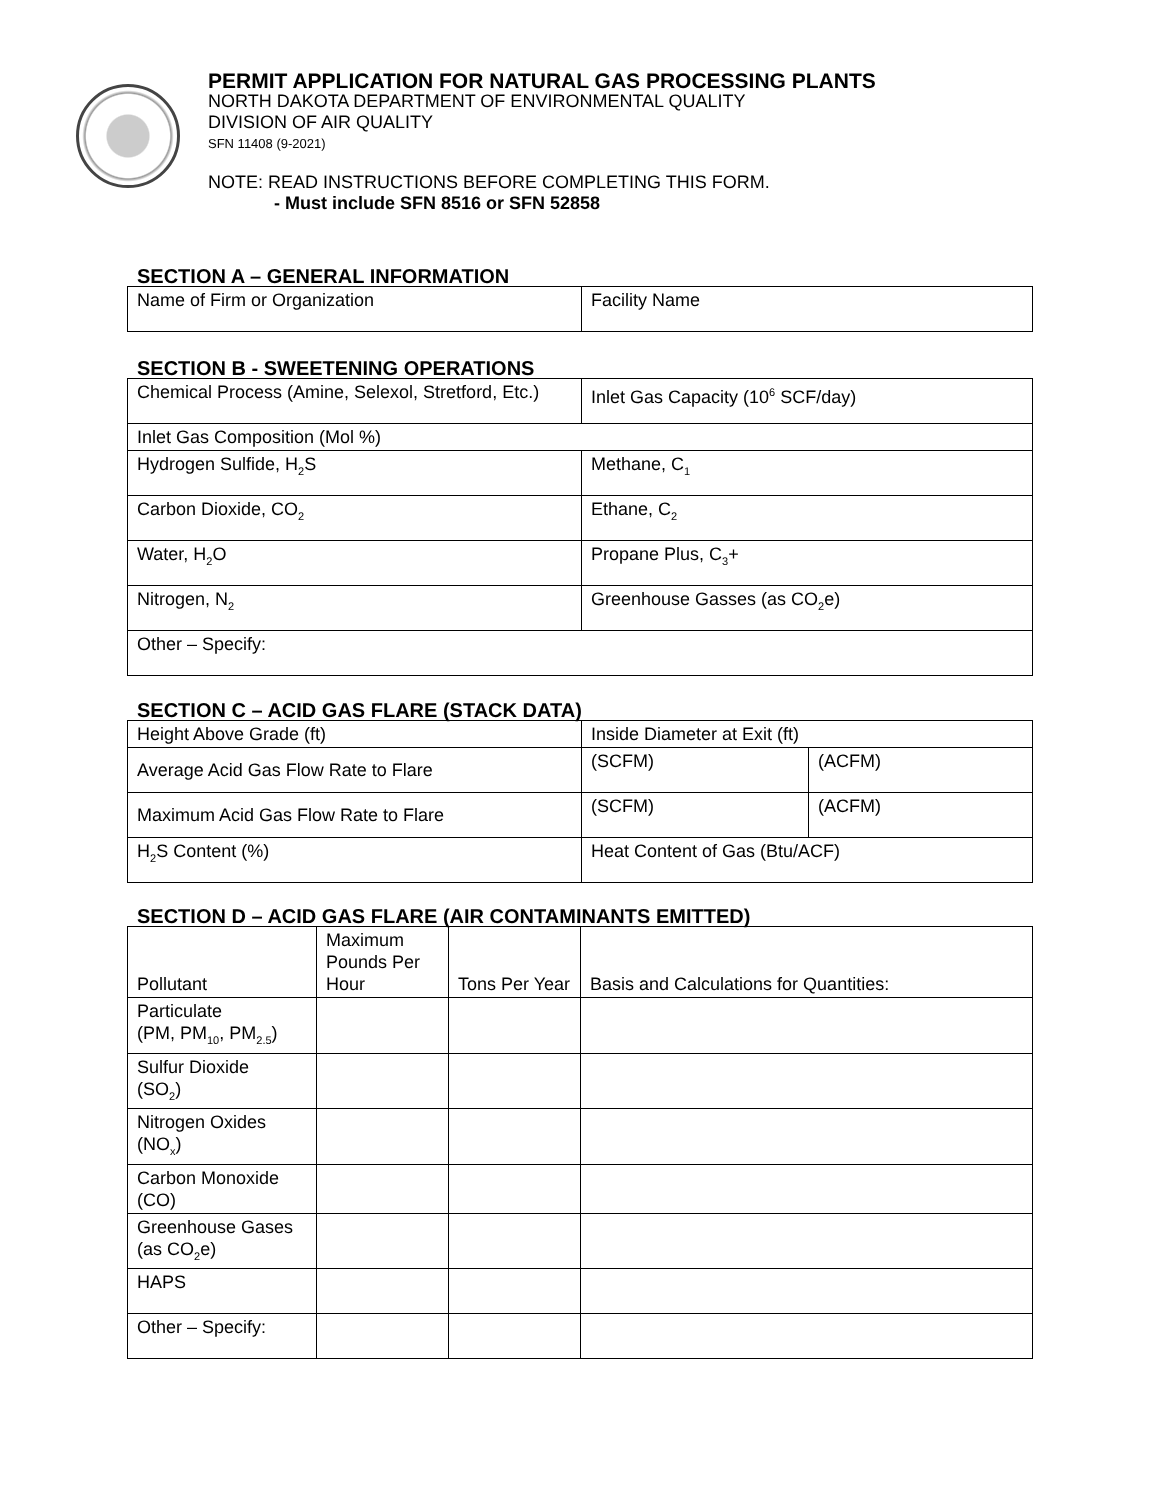PERMIT APPLICATION FOR NATURAL GAS PROCESSING PLANTS
NORTH DAKOTA DEPARTMENT OF ENVIRONMENTAL QUALITY
DIVISION OF AIR QUALITY
SFN 11408 (9-2021)
NOTE: READ INSTRUCTIONS BEFORE COMPLETING THIS FORM.
- Must include SFN 8516 or SFN 52858
SECTION A – GENERAL INFORMATION
| Name of Firm or Organization | Facility Name |
SECTION B - SWEETENING OPERATIONS
| Chemical Process (Amine, Selexol, Stretford, Etc.) | Inlet Gas Capacity (10<sup>6</sup> SCF/day) |
| Inlet Gas Composition (Mol %) | |
| Hydrogen Sulfide, H<sub>2</sub>S | Methane, C<sub>1</sub> |
| Carbon Dioxide, CO<sub>2</sub> | Ethane, C<sub>2</sub> |
| Water, H<sub>2</sub>O | Propane Plus, C<sub>3</sub>+ |
| Nitrogen, N<sub>2</sub> | Greenhouse Gasses (as CO<sub>2</sub>e) |
| Other – Specify: | |
SECTION C – ACID GAS FLARE (STACK DATA)
| Height Above Grade (ft) | Inside Diameter at Exit (ft) | |
| Average Acid Gas Flow Rate to Flare | (SCFM) | (ACFM) |
| Maximum Acid Gas Flow Rate to Flare | (SCFM) | (ACFM) |
| H<sub>2</sub>S Content (%) | Heat Content of Gas (Btu/ACF) | |
SECTION D – ACID GAS FLARE (AIR CONTAMINANTS EMITTED)
| Pollutant | Maximum Pounds Per Hour | Tons Per Year | Basis and Calculations for Quantities: |
| Particulate (PM, PM<sub>10</sub>, PM<sub>2.5</sub>) | | | |
| Sulfur Dioxide (SO<sub>2</sub>) | | | |
| Nitrogen Oxides (NO<sub>x</sub>) | | | |
| Carbon Monoxide (CO) | | | |
| Greenhouse Gases (as CO<sub>2</sub>e) | | | |
| HAPS | | | |
| Other – Specify: | | | |